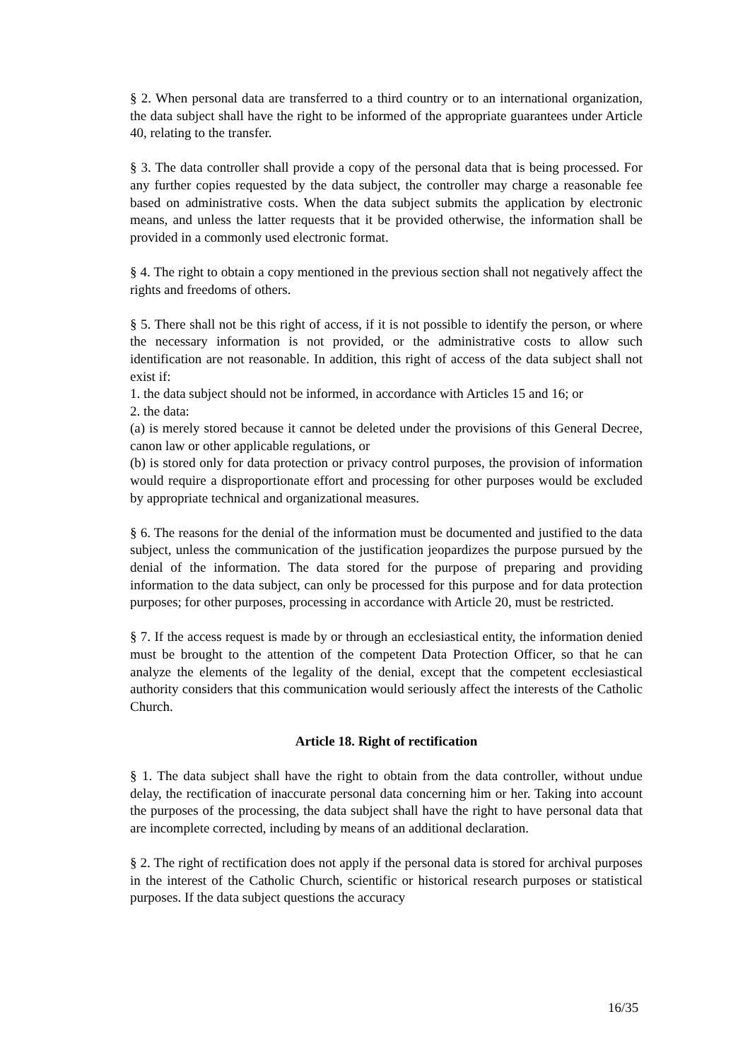§ 2. When personal data are transferred to a third country or to an international organization, the data subject shall have the right to be informed of the appropriate guarantees under Article 40, relating to the transfer.
§ 3. The data controller shall provide a copy of the personal data that is being processed. For any further copies requested by the data subject, the controller may charge a reasonable fee based on administrative costs. When the data subject submits the application by electronic means, and unless the latter requests that it be provided otherwise, the information shall be provided in a commonly used electronic format.
§ 4. The right to obtain a copy mentioned in the previous section shall not negatively affect the rights and freedoms of others.
§ 5. There shall not be this right of access, if it is not possible to identify the person, or where the necessary information is not provided, or the administrative costs to allow such identification are not reasonable. In addition, this right of access of the data subject shall not exist if:
1. the data subject should not be informed, in accordance with Articles 15 and 16; or
2. the data:
(a) is merely stored because it cannot be deleted under the provisions of this General Decree, canon law or other applicable regulations, or
(b) is stored only for data protection or privacy control purposes, the provision of information would require a disproportionate effort and processing for other purposes would be excluded by appropriate technical and organizational measures.
§ 6. The reasons for the denial of the information must be documented and justified to the data subject, unless the communication of the justification jeopardizes the purpose pursued by the denial of the information. The data stored for the purpose of preparing and providing information to the data subject, can only be processed for this purpose and for data protection purposes; for other purposes, processing in accordance with Article 20, must be restricted.
§ 7. If the access request is made by or through an ecclesiastical entity, the information denied must be brought to the attention of the competent Data Protection Officer, so that he can analyze the elements of the legality of the denial, except that the competent ecclesiastical authority considers that this communication would seriously affect the interests of the Catholic Church.
Article 18. Right of rectification
§ 1. The data subject shall have the right to obtain from the data controller, without undue delay, the rectification of inaccurate personal data concerning him or her. Taking into account the purposes of the processing, the data subject shall have the right to have personal data that are incomplete corrected, including by means of an additional declaration.
§ 2. The right of rectification does not apply if the personal data is stored for archival purposes in the interest of the Catholic Church, scientific or historical research purposes or statistical purposes. If the data subject questions the accuracy
16/35